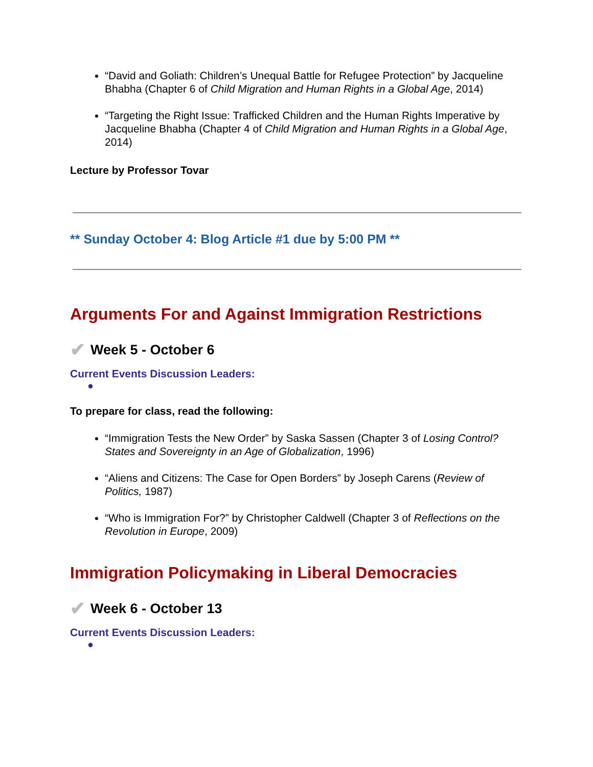“David and Goliath: Children’s Unequal Battle for Refugee Protection” by Jacqueline Bhabha (Chapter 6 of Child Migration and Human Rights in a Global Age, 2014)
“Targeting the Right Issue: Trafficked Children and the Human Rights Imperative by Jacqueline Bhabha (Chapter 4 of Child Migration and Human Rights in a Global Age, 2014)
Lecture by Professor Tovar
** Sunday October 4: Blog Article #1 due by 5:00 PM **
Arguments For and Against Immigration Restrictions
✔ Week 5 - October 6
Current Events Discussion Leaders:
●
To prepare for class, read the following:
“Immigration Tests the New Order” by Saska Sassen (Chapter 3 of Losing Control? States and Sovereignty in an Age of Globalization, 1996)
“Aliens and Citizens: The Case for Open Borders” by Joseph Carens (Review of Politics, 1987)
“Who is Immigration For?” by Christopher Caldwell (Chapter 3 of Reflections on the Revolution in Europe, 2009)
Immigration Policymaking in Liberal Democracies
✔ Week 6 - October 13
Current Events Discussion Leaders:
●